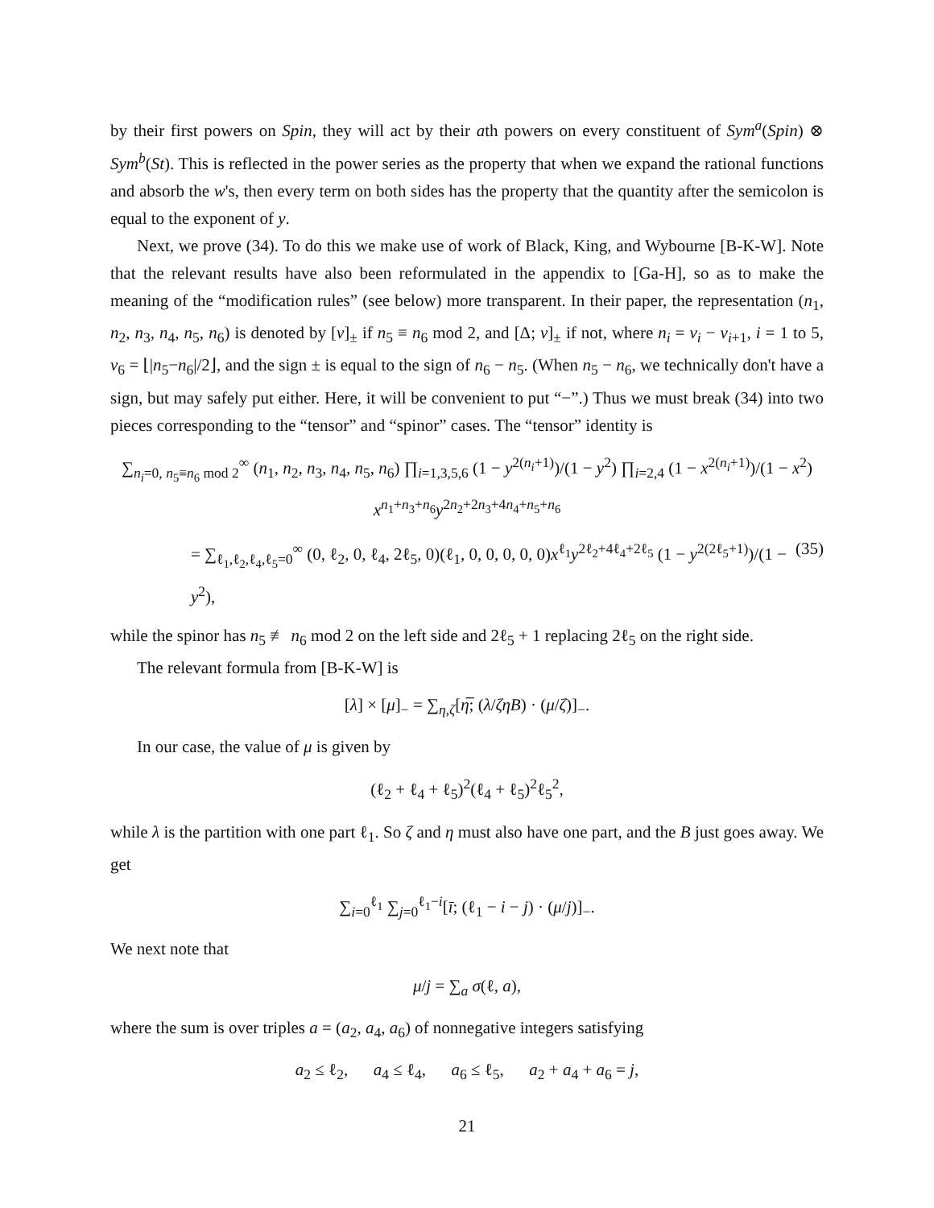by their first powers on Spin, they will act by their ath powers on every constituent of Sym<sup>a</sup>(Spin) ⊗ Sym<sup>b</sup>(St). This is reflected in the power series as the property that when we expand the rational functions and absorb the w's, then every term on both sides has the property that the quantity after the semicolon is equal to the exponent of y.
Next, we prove (34). To do this we make use of work of Black, King, and Wybourne [B-K-W]. Note that the relevant results have also been reformulated in the appendix to [Ga-H], so as to make the meaning of the “modification rules” (see below) more transparent. In their paper, the representation (n<sub>1</sub>, n<sub>2</sub>, n<sub>3</sub>, n<sub>4</sub>, n<sub>5</sub>, n<sub>6</sub>) is denoted by [ν]<sub>±</sub> if n<sub>5</sub> ≡ n<sub>6</sub> mod 2, and [Δ; ν]<sub>±</sub> if not, where n<sub>i</sub> = ν<sub>i</sub> − ν<sub>i+1</sub>, i = 1 to 5, ν<sub>6</sub> = ⌊|n<sub>5</sub>−n<sub>6</sub>|/2⌋, and the sign ± is equal to the sign of n<sub>6</sub> − n<sub>5</sub>. (When n<sub>5</sub> − n<sub>6</sub>, we technically don't have a sign, but may safely put either. Here, it will be convenient to put “−”.) Thus we must break (34) into two pieces corresponding to the “tensor” and “spinor” cases. The “tensor” identity is
∑<sub>n<sub>i</sub>=0, n<sub>5</sub>≡n<sub>6</sub> mod 2</sub><sup>∞</sup> (n<sub>1</sub>, n<sub>2</sub>, n<sub>3</sub>, n<sub>4</sub>, n<sub>5</sub>, n<sub>6</sub>) ∏<sub>i=1,3,5,6</sub> (1 − y<sup>2(n<sub>i</sub>+1)</sup>)/(1 − y<sup>2</sup>) ∏<sub>i=2,4</sub> (1 − x<sup>2(n<sub>i</sub>+1)</sup>)/(1 − x<sup>2</sup>) x<sup>n<sub>1</sub>+n<sub>3</sub>+n<sub>6</sub></sup>y<sup>2n<sub>2</sub>+2n<sub>3</sub>+4n<sub>4</sub>+n<sub>5</sub>+n<sub>6</sub></sup>
= ∑<sub>ℓ<sub>1</sub>,ℓ<sub>2</sub>,ℓ<sub>4</sub>,ℓ<sub>5</sub>=0</sub><sup>∞</sup> (0, ℓ<sub>2</sub>, 0, ℓ<sub>4</sub>, 2ℓ<sub>5</sub>, 0)(ℓ<sub>1</sub>, 0, 0, 0, 0, 0)x<sup>ℓ<sub>1</sub></sup>y<sup>2ℓ<sub>2</sub>+4ℓ<sub>4</sub>+2ℓ<sub>5</sub></sup> (1 − y<sup>2(2ℓ<sub>5</sub>+1)</sup>)/(1 − y<sup>2</sup>), (35)
while the spinor has n<sub>5</sub> ≢ n<sub>6</sub> mod 2 on the left side and 2ℓ<sub>5</sub> + 1 replacing 2ℓ<sub>5</sub> on the right side.
The relevant formula from [B-K-W] is
[λ] × [μ]<sub>−</sub> = ∑<sub>η,ζ</sub>[η̅; (λ/ζηB) · (μ/ζ)]<sub>−</sub>.
In our case, the value of μ is given by
(ℓ<sub>2</sub> + ℓ<sub>4</sub> + ℓ<sub>5</sub>)<sup>2</sup>(ℓ<sub>4</sub> + ℓ<sub>5</sub>)<sup>2</sup>ℓ<sub>5</sub><sup>2</sup>,
while λ is the partition with one part ℓ<sub>1</sub>. So ζ and η must also have one part, and the B just goes away. We get
∑<sub>i=0</sub><sup>ℓ<sub>1</sub></sup> ∑<sub>j=0</sub><sup>ℓ<sub>1</sub>−i</sup>[ī; (ℓ<sub>1</sub> − i − j) · (μ/j)]<sub>−</sub>.
We next note that
μ/j = ∑<sub>a</sub> σ(ℓ, a),
where the sum is over triples a = (a<sub>2</sub>, a<sub>4</sub>, a<sub>6</sub>) of nonnegative integers satisfying
a<sub>2</sub> ≤ ℓ<sub>2</sub>, a<sub>4</sub> ≤ ℓ<sub>4</sub>, a<sub>6</sub> ≤ ℓ<sub>5</sub>, a<sub>2</sub> + a<sub>4</sub> + a<sub>6</sub> = j,
21